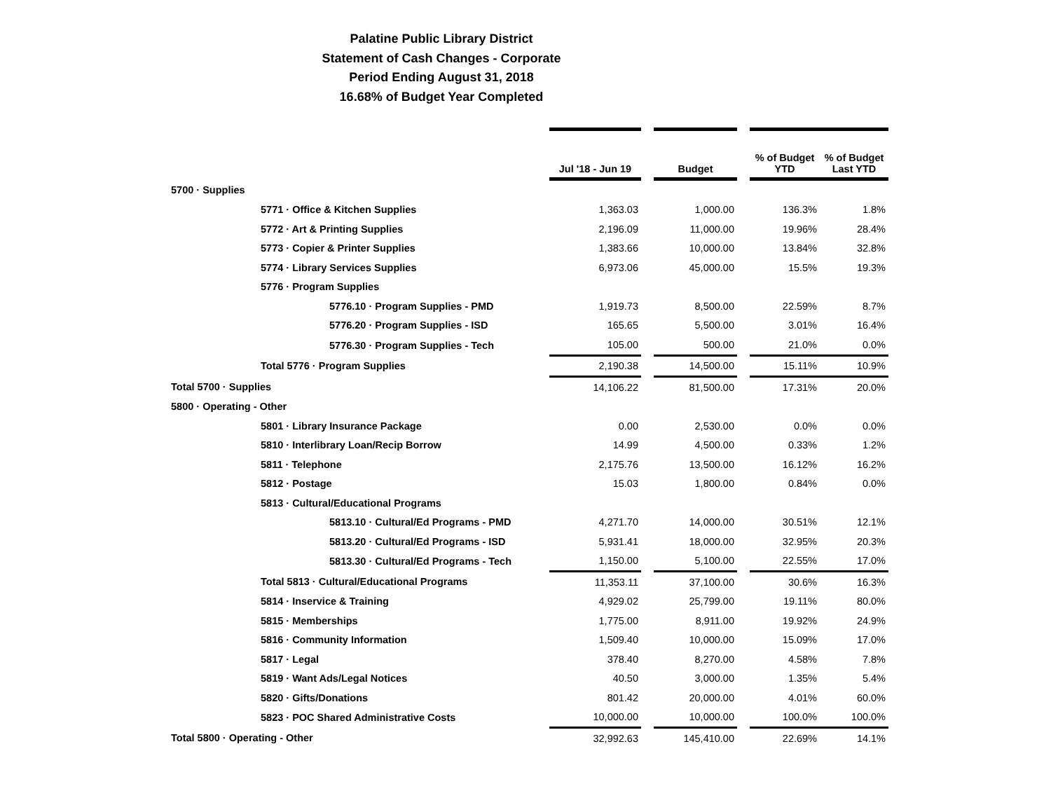Palatine Public Library District
Statement of Cash Changes - Corporate
Period Ending August 31, 2018
16.68% of Budget Year Completed
| | Jul '18 - Jun 19 | | Budget | | % of Budget YTD | % of Budget Last YTD |
| --- | --- | --- | --- | --- | --- | --- |
| 5700 · Supplies | | | | | | |
| 5771 · Office & Kitchen Supplies | 1,363.03 | | 1,000.00 | | 136.3% | 1.8% |
| 5772 · Art & Printing Supplies | 2,196.09 | | 11,000.00 | | 19.96% | 28.4% |
| 5773 · Copier & Printer Supplies | 1,383.66 | | 10,000.00 | | 13.84% | 32.8% |
| 5774 · Library Services Supplies | 6,973.06 | | 45,000.00 | | 15.5% | 19.3% |
| 5776 · Program Supplies | | | | | | |
| 5776.10 · Program Supplies - PMD | 1,919.73 | | 8,500.00 | | 22.59% | 8.7% |
| 5776.20 · Program Supplies - ISD | 165.65 | | 5,500.00 | | 3.01% | 16.4% |
| 5776.30 · Program Supplies - Tech | 105.00 | | 500.00 | | 21.0% | 0.0% |
| Total 5776 · Program Supplies | 2,190.38 | | 14,500.00 | | 15.11% | 10.9% |
| Total 5700 · Supplies | 14,106.22 | | 81,500.00 | | 17.31% | 20.0% |
| 5800 · Operating - Other | | | | | | |
| 5801 · Library Insurance Package | 0.00 | | 2,530.00 | | 0.0% | 0.0% |
| 5810 · Interlibrary Loan/Recip Borrow | 14.99 | | 4,500.00 | | 0.33% | 1.2% |
| 5811 · Telephone | 2,175.76 | | 13,500.00 | | 16.12% | 16.2% |
| 5812 · Postage | 15.03 | | 1,800.00 | | 0.84% | 0.0% |
| 5813 · Cultural/Educational Programs | | | | | | |
| 5813.10 · Cultural/Ed Programs - PMD | 4,271.70 | | 14,000.00 | | 30.51% | 12.1% |
| 5813.20 · Cultural/Ed Programs - ISD | 5,931.41 | | 18,000.00 | | 32.95% | 20.3% |
| 5813.30 · Cultural/Ed Programs - Tech | 1,150.00 | | 5,100.00 | | 22.55% | 17.0% |
| Total 5813 · Cultural/Educational Programs | 11,353.11 | | 37,100.00 | | 30.6% | 16.3% |
| 5814 · Inservice & Training | 4,929.02 | | 25,799.00 | | 19.11% | 80.0% |
| 5815 · Memberships | 1,775.00 | | 8,911.00 | | 19.92% | 24.9% |
| 5816 · Community Information | 1,509.40 | | 10,000.00 | | 15.09% | 17.0% |
| 5817 · Legal | 378.40 | | 8,270.00 | | 4.58% | 7.8% |
| 5819 · Want Ads/Legal Notices | 40.50 | | 3,000.00 | | 1.35% | 5.4% |
| 5820 · Gifts/Donations | 801.42 | | 20,000.00 | | 4.01% | 60.0% |
| 5823 · POC Shared Administrative Costs | 10,000.00 | | 10,000.00 | | 100.0% | 100.0% |
| Total 5800 · Operating - Other | 32,992.63 | | 145,410.00 | | 22.69% | 14.1% |